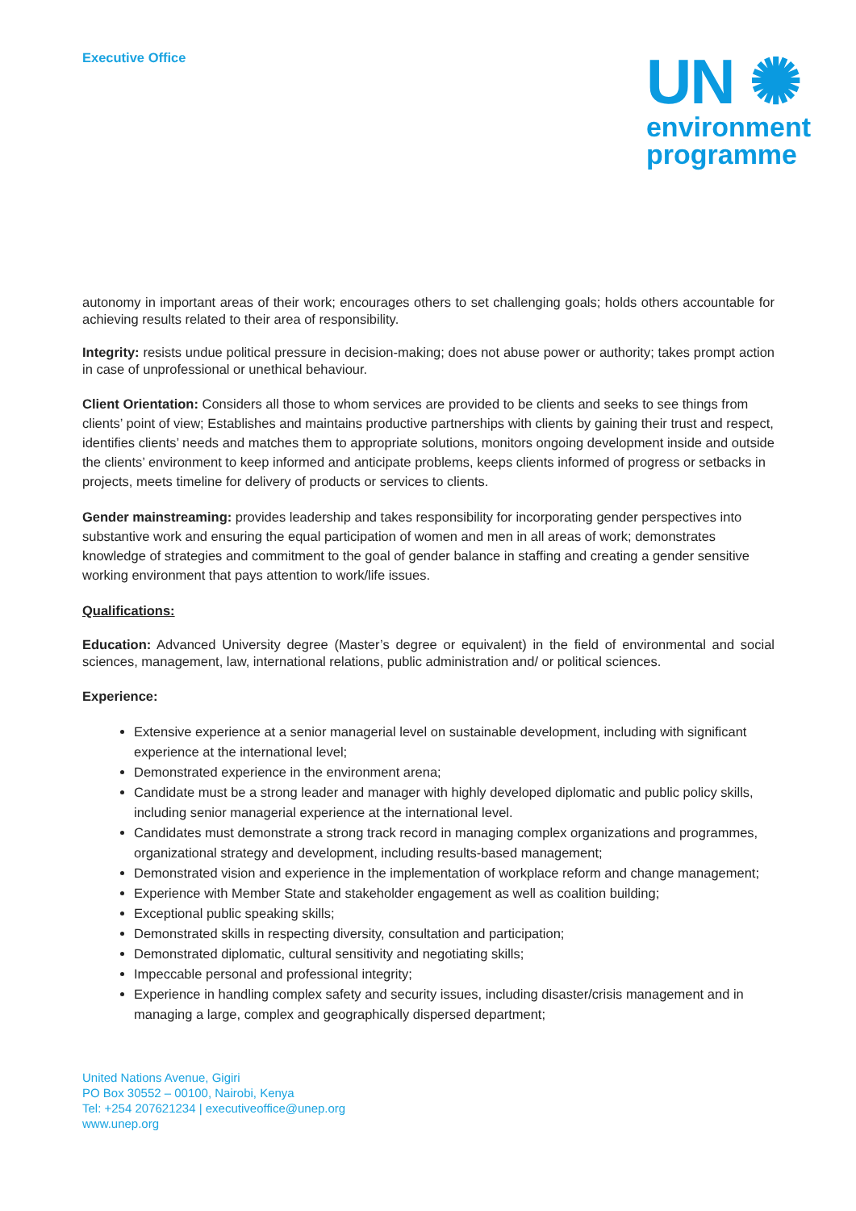Executive Office
UN ✺
environment
programme
autonomy in important areas of their work; encourages others to set challenging goals; holds others accountable for achieving results related to their area of responsibility.
Integrity: resists undue political pressure in decision-making; does not abuse power or authority; takes prompt action in case of unprofessional or unethical behaviour.
Client Orientation: Considers all those to whom services are provided to be clients and seeks to see things from clients’ point of view; Establishes and maintains productive partnerships with clients by gaining their trust and respect, identifies clients’ needs and matches them to appropriate solutions, monitors ongoing development inside and outside the clients’ environment to keep informed and anticipate problems, keeps clients informed of progress or setbacks in projects, meets timeline for delivery of products or services to clients.
Gender mainstreaming: provides leadership and takes responsibility for incorporating gender perspectives into substantive work and ensuring the equal participation of women and men in all areas of work; demonstrates knowledge of strategies and commitment to the goal of gender balance in staffing and creating a gender sensitive working environment that pays attention to work/life issues.
Qualifications:
Education: Advanced University degree (Master’s degree or equivalent) in the field of environmental and social sciences, management, law, international relations, public administration and/ or political sciences.
Experience:
Extensive experience at a senior managerial level on sustainable development, including with significant experience at the international level;
Demonstrated experience in the environment arena;
Candidate must be a strong leader and manager with highly developed diplomatic and public policy skills, including senior managerial experience at the international level.
Candidates must demonstrate a strong track record in managing complex organizations and programmes, organizational strategy and development, including results-based management;
Demonstrated vision and experience in the implementation of workplace reform and change management;
Experience with Member State and stakeholder engagement as well as coalition building;
Exceptional public speaking skills;
Demonstrated skills in respecting diversity, consultation and participation;
Demonstrated diplomatic, cultural sensitivity and negotiating skills;
Impeccable personal and professional integrity;
Experience in handling complex safety and security issues, including disaster/crisis management and in managing a large, complex and geographically dispersed department;
United Nations Avenue, Gigiri
PO Box 30552 – 00100, Nairobi, Kenya
Tel: +254 207621234 | executiveoffice@unep.org
www.unep.org